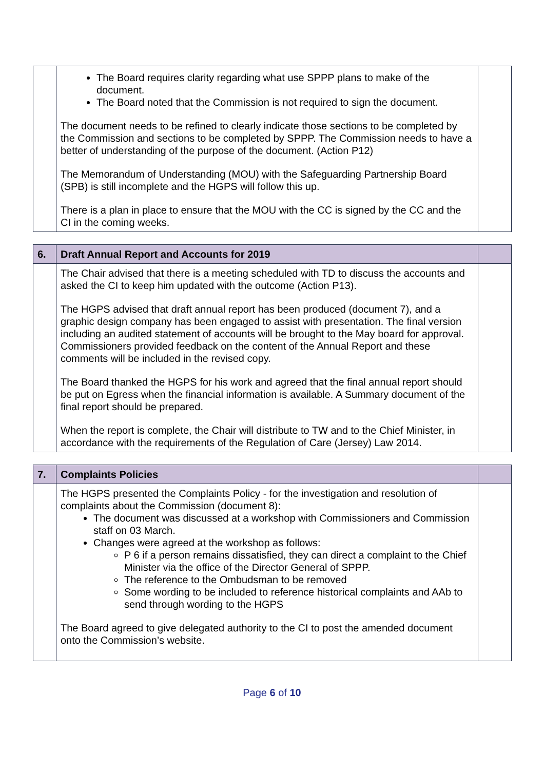| | The Board requires clarity regarding what use SPPP plans to make of the document. The Board noted that the Commission is not required to sign the document. The document needs to be refined to clearly indicate those sections to be completed by the Commission and sections to be completed by SPPP. The Commission needs to have a better of understanding of the purpose of the document. (Action P12) The Memorandum of Understanding (MOU) with the Safeguarding Partnership Board (SPB) is still incomplete and the HGPS will follow this up. There is a plan in place to ensure that the MOU with the CC is signed by the CC and the CI in the coming weeks. | |
| 6. | Draft Annual Report and Accounts for 2019 | |
| | The Chair advised that there is a meeting scheduled with TD to discuss the accounts and asked the CI to keep him updated with the outcome (Action P13). The HGPS advised that draft annual report has been produced (document 7), and a graphic design company has been engaged to assist with presentation. The final version including an audited statement of accounts will be brought to the May board for approval. Commissioners provided feedback on the content of the Annual Report and these comments will be included in the revised copy. The Board thanked the HGPS for his work and agreed that the final annual report should be put on Egress when the financial information is available. A Summary document of the final report should be prepared. When the report is complete, the Chair will distribute to TW and to the Chief Minister, in accordance with the requirements of the Regulation of Care (Jersey) Law 2014. | |
| 7. | Complaints Policies | |
| | The HGPS presented the Complaints Policy - for the investigation and resolution of complaints about the Commission (document 8): The document was discussed at a workshop with Commissioners and Commission staff on 03 March. Changes were agreed at the workshop as follows: P 6 if a person remains dissatisfied, they can direct a complaint to the Chief Minister via the office of the Director General of SPPP. The reference to the Ombudsman to be removed Some wording to be included to reference historical complaints and AAb to send through wording to the HGPS The Board agreed to give delegated authority to the CI to post the amended document onto the Commission’s website. | |
Page 6 of 10